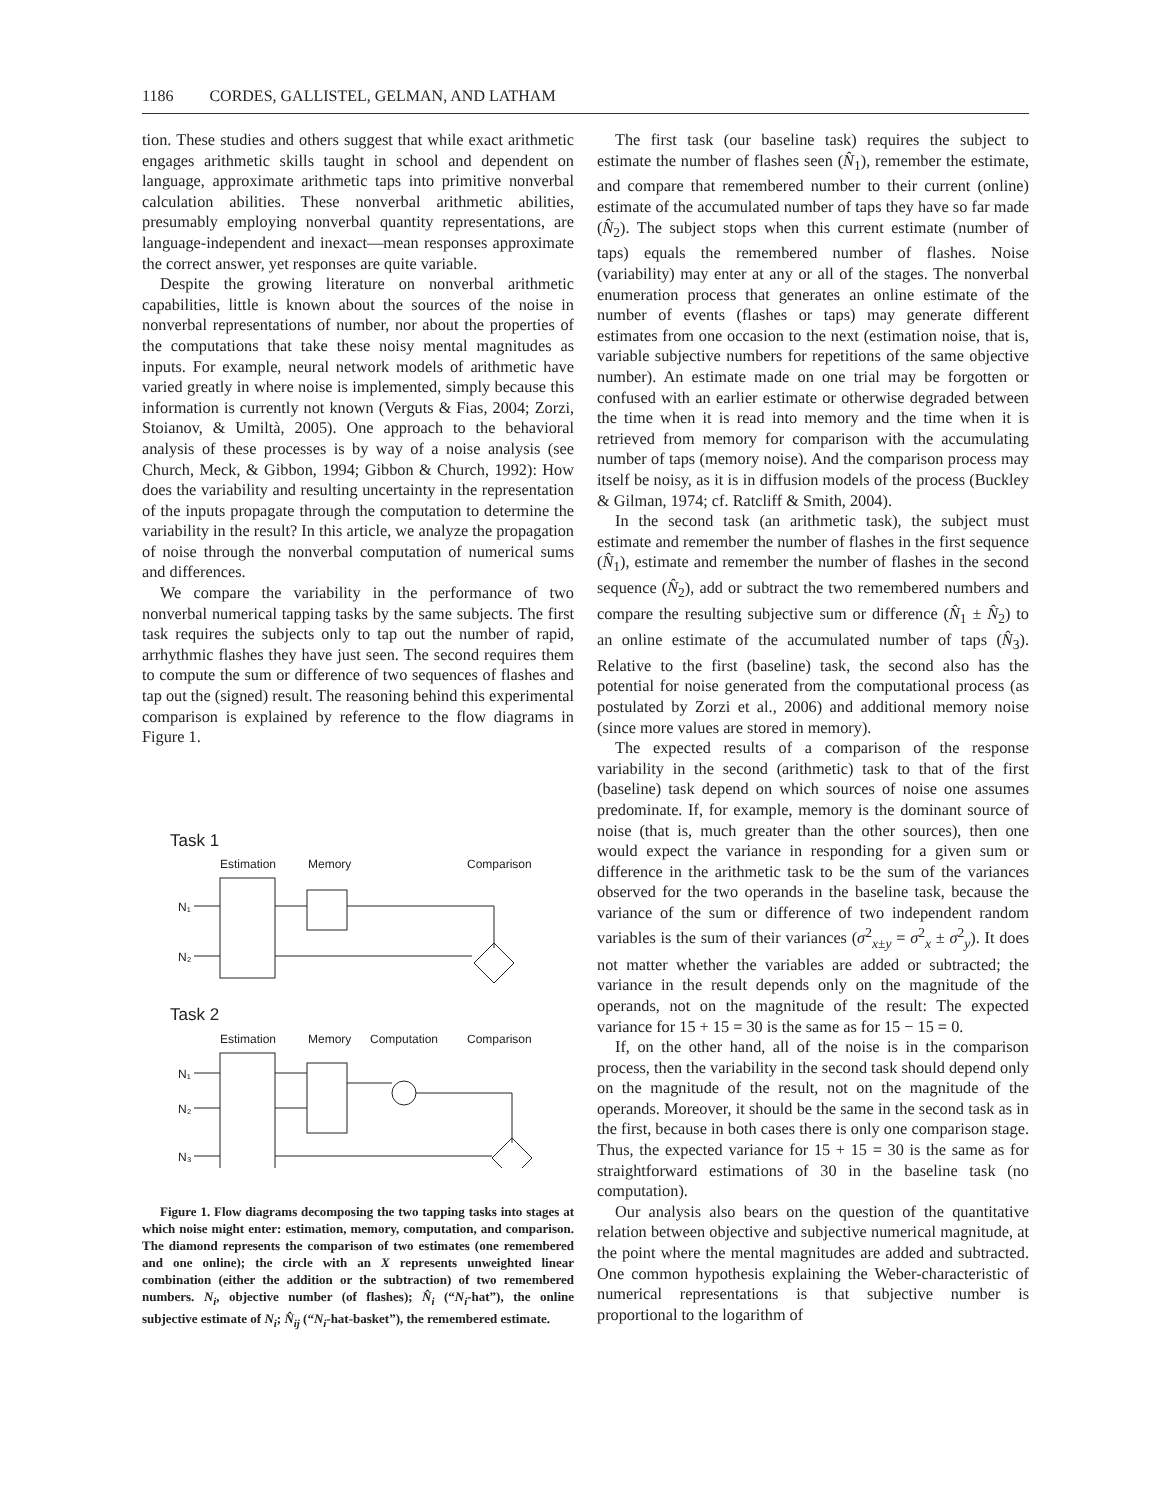1186 CORDES, GALLISTEL, GELMAN, AND LATHAM
tion. These studies and others suggest that while exact arithmetic engages arithmetic skills taught in school and dependent on language, approximate arithmetic taps into primitive nonverbal calculation abilities. These nonverbal arithmetic abilities, presumably employing nonverbal quantity representations, are language-independent and inexact—mean responses approximate the correct answer, yet responses are quite variable.
Despite the growing literature on nonverbal arithmetic capabilities, little is known about the sources of the noise in nonverbal representations of number, nor about the properties of the computations that take these noisy mental magnitudes as inputs. For example, neural network models of arithmetic have varied greatly in where noise is implemented, simply because this information is currently not known (Verguts & Fias, 2004; Zorzi, Stoianov, & Umiltà, 2005). One approach to the behavioral analysis of these processes is by way of a noise analysis (see Church, Meck, & Gibbon, 1994; Gibbon & Church, 1992): How does the variability and resulting uncertainty in the representation of the inputs propagate through the computation to determine the variability in the result? In this article, we analyze the propagation of noise through the nonverbal computation of numerical sums and differences.
We compare the variability in the performance of two nonverbal numerical tapping tasks by the same subjects. The first task requires the subjects only to tap out the number of rapid, arrhythmic flashes they have just seen. The second requires them to compute the sum or difference of two sequences of flashes and tap out the (signed) result. The reasoning behind this experimental comparison is explained by reference to the flow diagrams in Figure 1.
Task 1
Estimation
Memory
Comparison
N₁
N₂
Task 2
Estimation
Memory
Computation
Comparison
N₁
N₂
N₃
Figure 1. Flow diagrams decomposing the two tapping tasks into stages at which noise might enter: estimation, memory, computation, and comparison. The diamond represents the comparison of two estimates (one remembered and one online); the circle with an X represents unweighted linear combination (either the addition or the subtraction) of two remembered numbers. N<sub>i</sub>, objective number (of flashes); N̂<sub>i</sub> (“N<sub>i</sub>-hat”), the online subjective estimate of N<sub>i</sub>; N̂<sub>ij</sub> (“N<sub>i</sub>-hat-basket”), the remembered estimate.
The first task (our baseline task) requires the subject to estimate the number of flashes seen (N̂<sub>1</sub>), remember the estimate, and compare that remembered number to their current (online) estimate of the accumulated number of taps they have so far made (N̂<sub>2</sub>). The subject stops when this current estimate (number of taps) equals the remembered number of flashes. Noise (variability) may enter at any or all of the stages. The nonverbal enumeration process that generates an online estimate of the number of events (flashes or taps) may generate different estimates from one occasion to the next (estimation noise, that is, variable subjective numbers for repetitions of the same objective number). An estimate made on one trial may be forgotten or confused with an earlier estimate or otherwise degraded between the time when it is read into memory and the time when it is retrieved from memory for comparison with the accumulating number of taps (memory noise). And the comparison process may itself be noisy, as it is in diffusion models of the process (Buckley & Gilman, 1974; cf. Ratcliff & Smith, 2004).
In the second task (an arithmetic task), the subject must estimate and remember the number of flashes in the first sequence (N̂<sub>1</sub>), estimate and remember the number of flashes in the second sequence (N̂<sub>2</sub>), add or subtract the two remembered numbers and compare the resulting subjective sum or difference (N̂<sub>1</sub> ± N̂<sub>2</sub>) to an online estimate of the accumulated number of taps (N̂<sub>3</sub>). Relative to the first (baseline) task, the second also has the potential for noise generated from the computational process (as postulated by Zorzi et al., 2006) and additional memory noise (since more values are stored in memory).
The expected results of a comparison of the response variability in the second (arithmetic) task to that of the first (baseline) task depend on which sources of noise one assumes predominate. If, for example, memory is the dominant source of noise (that is, much greater than the other sources), then one would expect the variance in responding for a given sum or difference in the arithmetic task to be the sum of the variances observed for the two operands in the baseline task, because the variance of the sum or difference of two independent random variables is the sum of their variances (σ<sup>2</sup><sub>x±y</sub> = σ<sup>2</sup><sub>x</sub> ± σ<sup>2</sup><sub>y</sub>). It does not matter whether the variables are added or subtracted; the variance in the result depends only on the magnitude of the operands, not on the magnitude of the result: The expected variance for 15 + 15 = 30 is the same as for 15 − 15 = 0.
If, on the other hand, all of the noise is in the comparison process, then the variability in the second task should depend only on the magnitude of the result, not on the magnitude of the operands. Moreover, it should be the same in the second task as in the first, because in both cases there is only one comparison stage. Thus, the expected variance for 15 + 15 = 30 is the same as for straightforward estimations of 30 in the baseline task (no computation).
Our analysis also bears on the question of the quantitative relation between objective and subjective numerical magnitude, at the point where the mental magnitudes are added and subtracted. One common hypothesis explaining the Weber-characteristic of numerical representations is that subjective number is proportional to the logarithm of